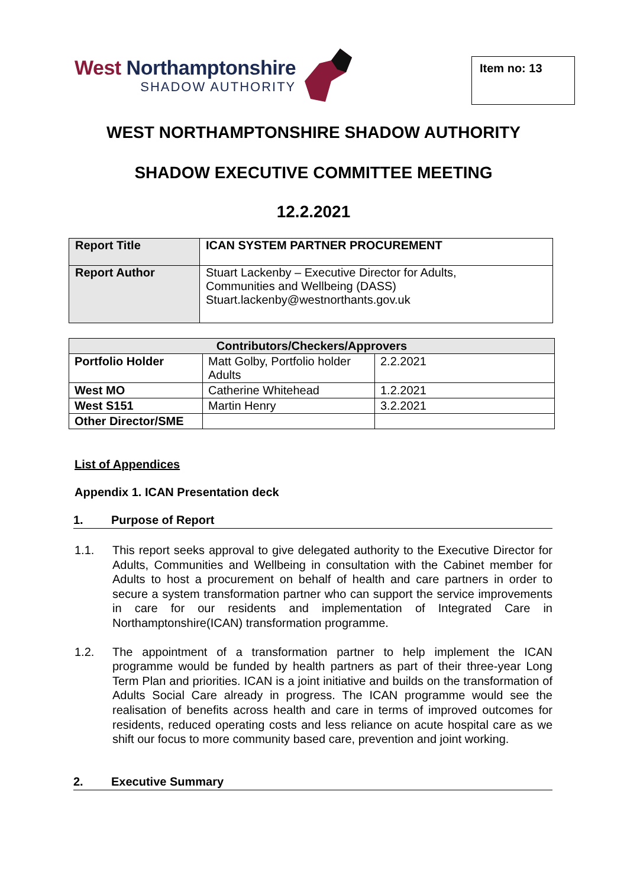West Northamptonshire
SHADOW AUTHORITY
Item no: 13
WEST NORTHAMPTONSHIRE SHADOW AUTHORITY
SHADOW EXECUTIVE COMMITTEE MEETING
12.2.2021
| Report Title | ICAN SYSTEM PARTNER PROCUREMENT |
| Report Author | Stuart Lackenby – Executive Director for Adults, Communities and Wellbeing (DASS) Stuart.lackenby@westnorthants.gov.uk |
| Contributors/Checkers/Approvers | | |
| --- | --- | --- |
| Portfolio Holder | Matt Golby, Portfolio holder Adults | 2.2.2021 |
| West MO | Catherine Whitehead | 1.2.2021 |
| West S151 | Martin Henry | 3.2.2021 |
| Other Director/SME | | |
List of Appendices
Appendix 1. ICAN Presentation deck
1. Purpose of Report
1.1. This report seeks approval to give delegated authority to the Executive Director for Adults, Communities and Wellbeing in consultation with the Cabinet member for Adults to host a procurement on behalf of health and care partners in order to secure a system transformation partner who can support the service improvements in care for our residents and implementation of Integrated Care in Northamptonshire(ICAN) transformation programme.
1.2. The appointment of a transformation partner to help implement the ICAN programme would be funded by health partners as part of their three-year Long Term Plan and priorities. ICAN is a joint initiative and builds on the transformation of Adults Social Care already in progress. The ICAN programme would see the realisation of benefits across health and care in terms of improved outcomes for residents, reduced operating costs and less reliance on acute hospital care as we shift our focus to more community based care, prevention and joint working.
2. Executive Summary